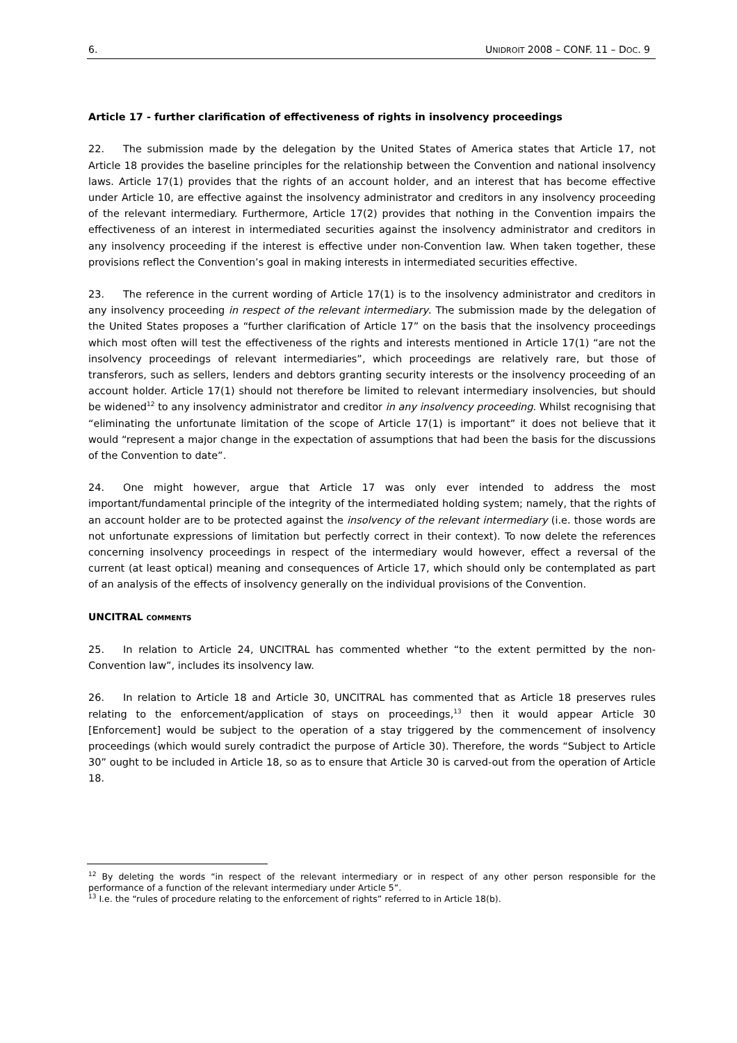6. UNIDROIT 2008 – CONF. 11 – DOC. 9
Article 17 - further clarification of effectiveness of rights in insolvency proceedings
22. The submission made by the delegation by the United States of America states that Article 17, not Article 18 provides the baseline principles for the relationship between the Convention and national insolvency laws. Article 17(1) provides that the rights of an account holder, and an interest that has become effective under Article 10, are effective against the insolvency administrator and creditors in any insolvency proceeding of the relevant intermediary. Furthermore, Article 17(2) provides that nothing in the Convention impairs the effectiveness of an interest in intermediated securities against the insolvency administrator and creditors in any insolvency proceeding if the interest is effective under non-Convention law. When taken together, these provisions reflect the Convention’s goal in making interests in intermediated securities effective.
23. The reference in the current wording of Article 17(1) is to the insolvency administrator and creditors in any insolvency proceeding in respect of the relevant intermediary. The submission made by the delegation of the United States proposes a “further clarification of Article 17” on the basis that the insolvency proceedings which most often will test the effectiveness of the rights and interests mentioned in Article 17(1) “are not the insolvency proceedings of relevant intermediaries”, which proceedings are relatively rare, but those of transferors, such as sellers, lenders and debtors granting security interests or the insolvency proceeding of an account holder. Article 17(1) should not therefore be limited to relevant intermediary insolvencies, but should be widened<sup>12</sup> to any insolvency administrator and creditor in any insolvency proceeding. Whilst recognising that “eliminating the unfortunate limitation of the scope of Article 17(1) is important” it does not believe that it would “represent a major change in the expectation of assumptions that had been the basis for the discussions of the Convention to date”.
24. One might however, argue that Article 17 was only ever intended to address the most important/fundamental principle of the integrity of the intermediated holding system; namely, that the rights of an account holder are to be protected against the insolvency of the relevant intermediary (i.e. those words are not unfortunate expressions of limitation but perfectly correct in their context). To now delete the references concerning insolvency proceedings in respect of the intermediary would however, effect a reversal of the current (at least optical) meaning and consequences of Article 17, which should only be contemplated as part of an analysis of the effects of insolvency generally on the individual provisions of the Convention.
UNCITRAL COMMENTS
25. In relation to Article 24, UNCITRAL has commented whether “to the extent permitted by the non-Convention law”, includes its insolvency law.
26. In relation to Article 18 and Article 30, UNCITRAL has commented that as Article 18 preserves rules relating to the enforcement/application of stays on proceedings,<sup>13</sup> then it would appear Article 30 [Enforcement] would be subject to the operation of a stay triggered by the commencement of insolvency proceedings (which would surely contradict the purpose of Article 30). Therefore, the words “Subject to Article 30” ought to be included in Article 18, so as to ensure that Article 30 is carved-out from the operation of Article 18.
<sup>12</sup> By deleting the words “in respect of the relevant intermediary or in respect of any other person responsible for the performance of a function of the relevant intermediary under Article 5”.
<sup>13</sup> I.e. the “rules of procedure relating to the enforcement of rights” referred to in Article 18(b).